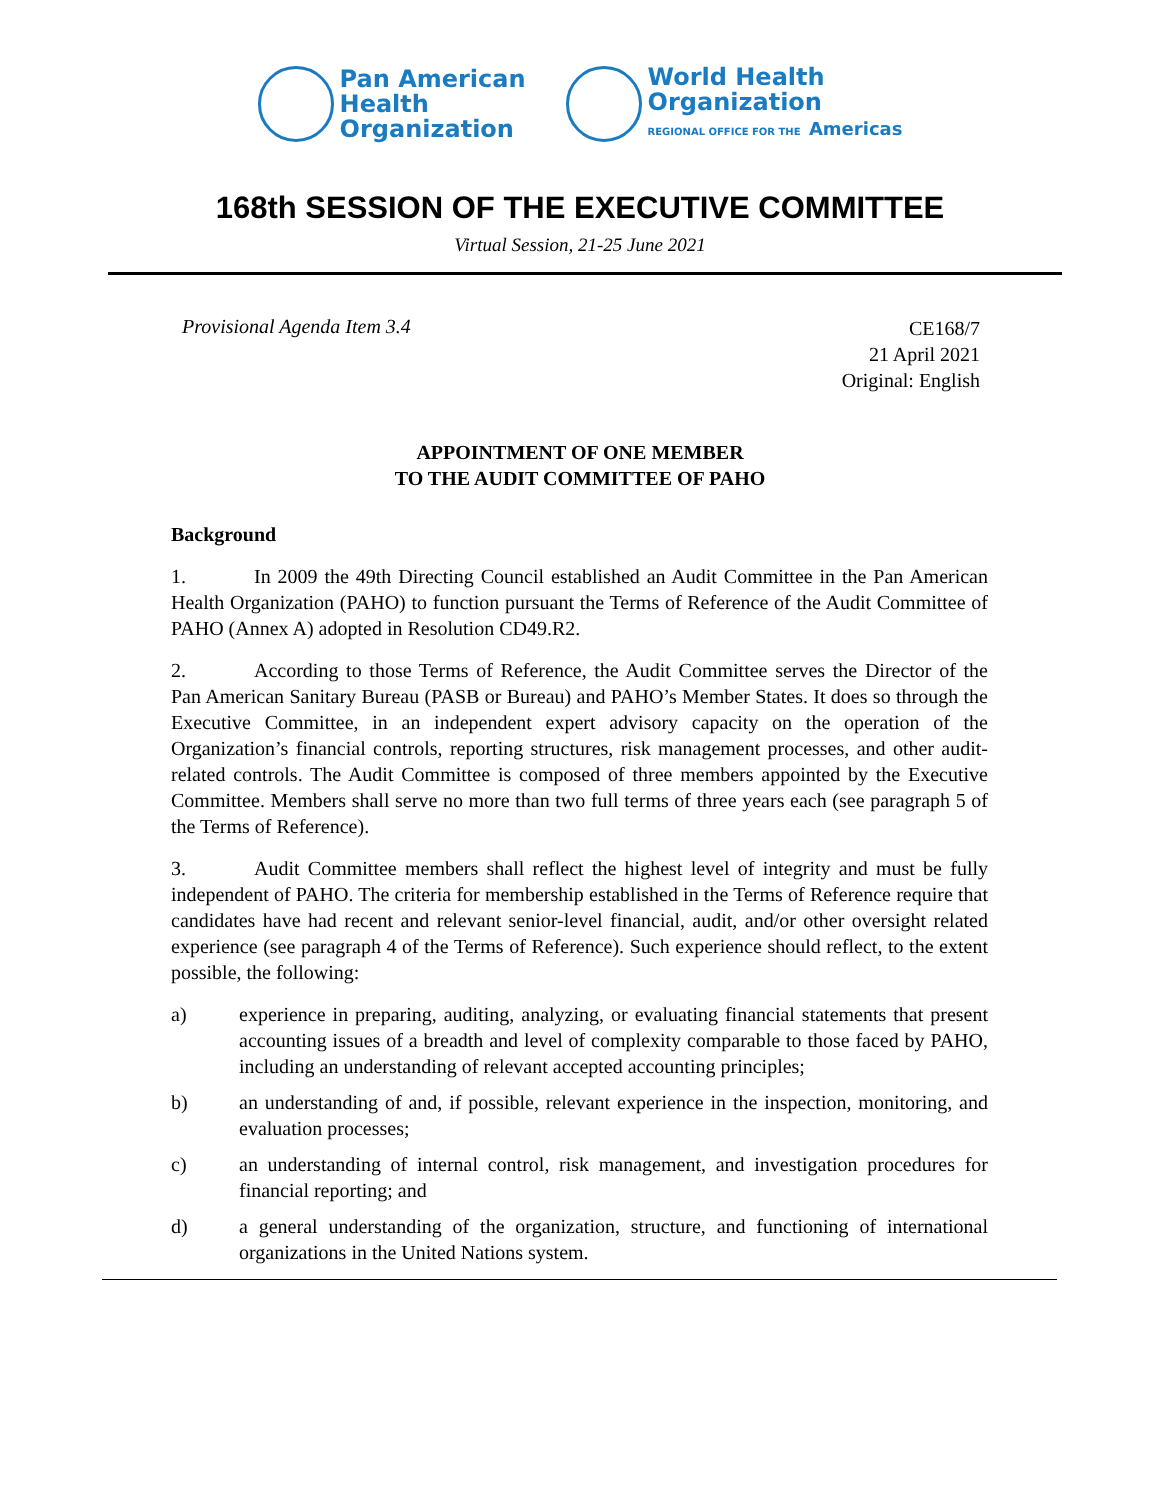Pan American
Health
Organization
World Health
Organization
REGIONAL OFFICE FOR THE Americas
168th SESSION OF THE EXECUTIVE COMMITTEE
Virtual Session, 21-25 June 2021
Provisional Agenda Item 3.4
CE168/7
21 April 2021
Original: English
APPOINTMENT OF ONE MEMBER
TO THE AUDIT COMMITTEE OF PAHO
Background
1. In 2009 the 49th Directing Council established an Audit Committee in the Pan American Health Organization (PAHO) to function pursuant the Terms of Reference of the Audit Committee of PAHO (Annex A) adopted in Resolution CD49.R2.
2. According to those Terms of Reference, the Audit Committee serves the Director of the Pan American Sanitary Bureau (PASB or Bureau) and PAHO’s Member States. It does so through the Executive Committee, in an independent expert advisory capacity on the operation of the Organization’s financial controls, reporting structures, risk management processes, and other audit-related controls. The Audit Committee is composed of three members appointed by the Executive Committee. Members shall serve no more than two full terms of three years each (see paragraph 5 of the Terms of Reference).
3. Audit Committee members shall reflect the highest level of integrity and must be fully independent of PAHO. The criteria for membership established in the Terms of Reference require that candidates have had recent and relevant senior-level financial, audit, and/or other oversight related experience (see paragraph 4 of the Terms of Reference). Such experience should reflect, to the extent possible, the following:
a) experience in preparing, auditing, analyzing, or evaluating financial statements that present accounting issues of a breadth and level of complexity comparable to those faced by PAHO, including an understanding of relevant accepted accounting principles;
b) an understanding of and, if possible, relevant experience in the inspection, monitoring, and evaluation processes;
c) an understanding of internal control, risk management, and investigation procedures for financial reporting; and
d) a general understanding of the organization, structure, and functioning of international organizations in the United Nations system.